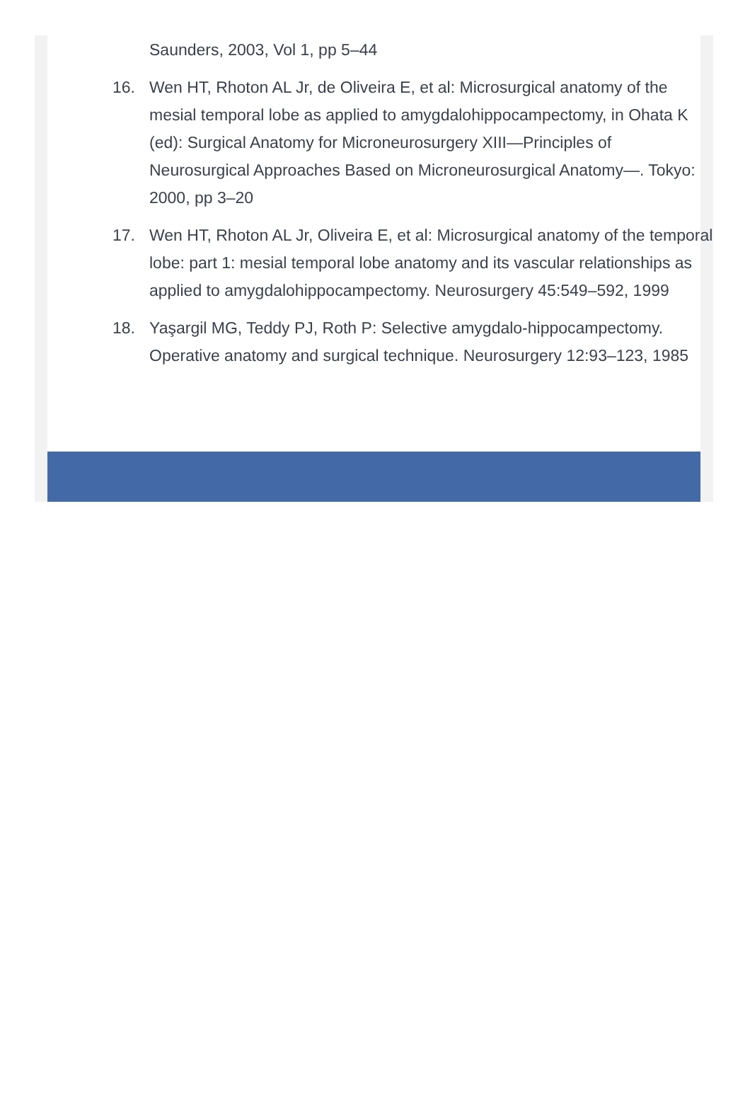Saunders, 2003, Vol 1, pp 5–44
16. Wen HT, Rhoton AL Jr, de Oliveira E, et al: Microsurgical anatomy of the mesial temporal lobe as applied to amygdalohippocampectomy, in Ohata K (ed): Surgical Anatomy for Microneurosurgery XIII—Principles of Neurosurgical Approaches Based on Microneurosurgical Anatomy—. Tokyo: 2000, pp 3–20
17. Wen HT, Rhoton AL Jr, Oliveira E, et al: Microsurgical anatomy of the temporal lobe: part 1: mesial temporal lobe anatomy and its vascular relationships as applied to amygdalohippocampectomy. Neurosurgery 45:549–592, 1999
18. Yaşargil MG, Teddy PJ, Roth P: Selective amygdalo-hippocampectomy. Operative anatomy and surgical technique. Neurosurgery 12:93–123, 1985